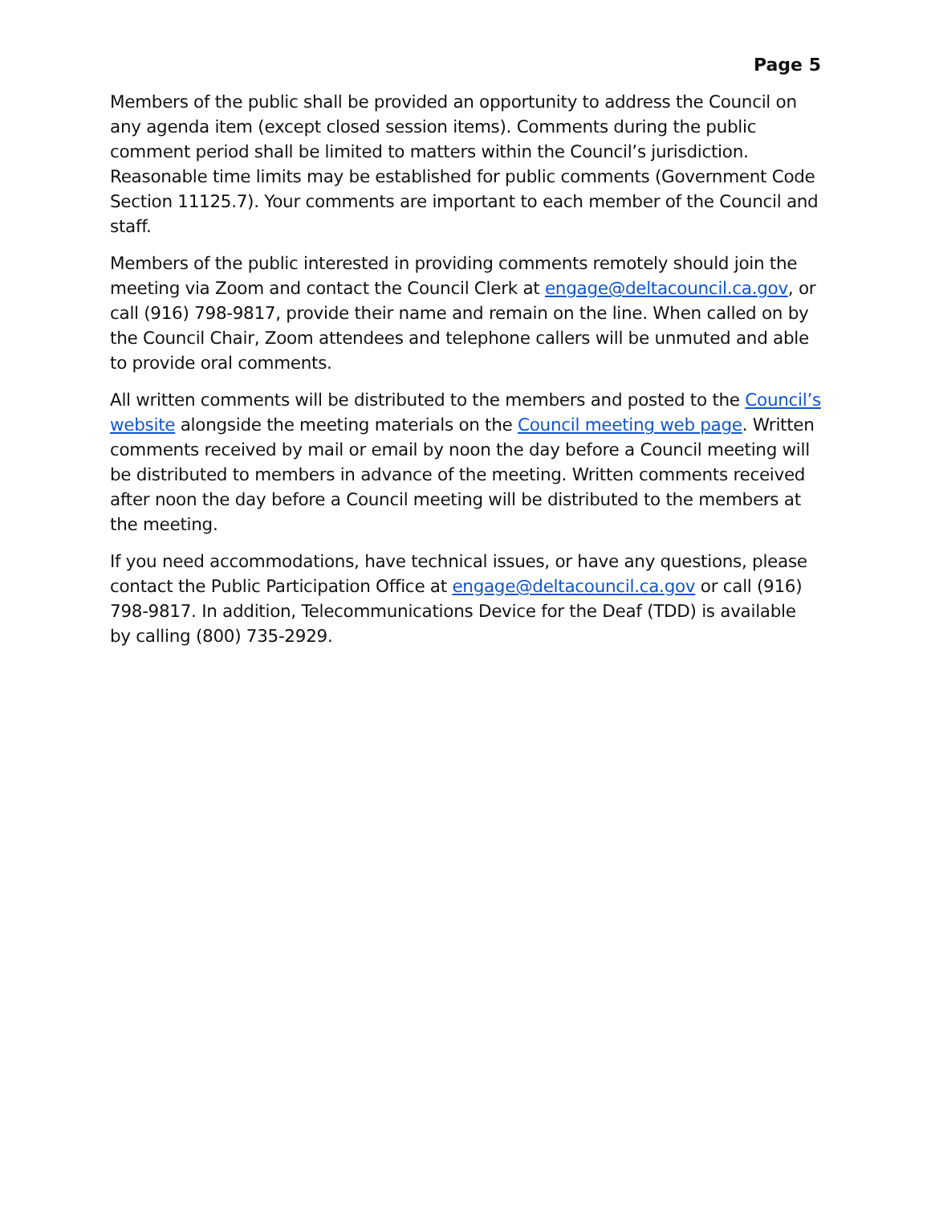Page 5
Members of the public shall be provided an opportunity to address the Council on any agenda item (except closed session items). Comments during the public comment period shall be limited to matters within the Council’s jurisdiction. Reasonable time limits may be established for public comments (Government Code Section 11125.7). Your comments are important to each member of the Council and staff.
Members of the public interested in providing comments remotely should join the meeting via Zoom and contact the Council Clerk at engage@deltacouncil.ca.gov, or call (916) 798-9817, provide their name and remain on the line. When called on by the Council Chair, Zoom attendees and telephone callers will be unmuted and able to provide oral comments.
All written comments will be distributed to the members and posted to the Council’s website alongside the meeting materials on the Council meeting web page. Written comments received by mail or email by noon the day before a Council meeting will be distributed to members in advance of the meeting. Written comments received after noon the day before a Council meeting will be distributed to the members at the meeting.
If you need accommodations, have technical issues, or have any questions, please contact the Public Participation Office at engage@deltacouncil.ca.gov or call (916) 798-9817. In addition, Telecommunications Device for the Deaf (TDD) is available by calling (800) 735-2929.